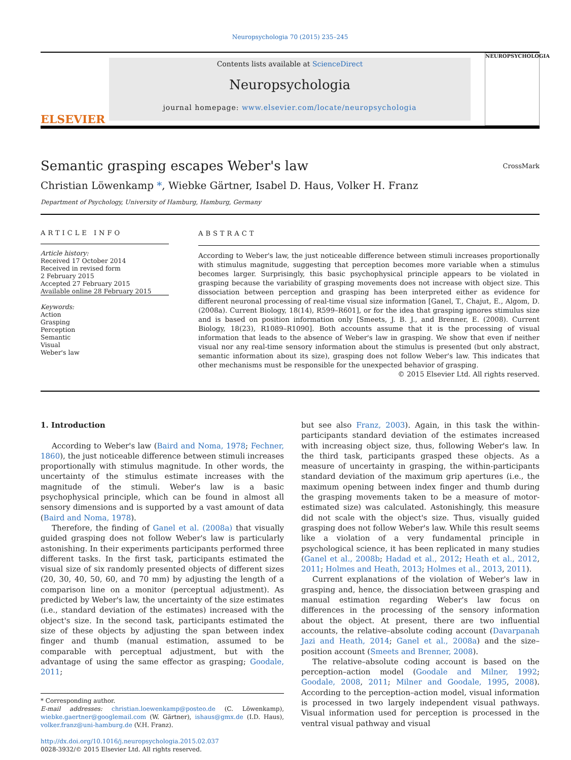Neuropsychologia 70 (2015) 235–245
ELSEVIER
Contents lists available at ScienceDirect
Neuropsychologia
journal homepage: www.elsevier.com/locate/neuropsychologia
NEUROPSYCHOLOGIA
Semantic grasping escapes Weber's law CrossMark
Christian Löwenkamp *, Wiebke Gärtner, Isabel D. Haus, Volker H. Franz
Department of Psychology, University of Hamburg, Hamburg, Germany
ARTICLE INFO
Article history:
Received 17 October 2014
Received in revised form
2 February 2015
Accepted 27 February 2015
Available online 28 February 2015
Keywords:
Action
Grasping
Perception
Semantic
Visual
Weber's law
ABSTRACT
According to Weber's law, the just noticeable difference between stimuli increases proportionally with stimulus magnitude, suggesting that perception becomes more variable when a stimulus becomes larger. Surprisingly, this basic psychophysical principle appears to be violated in grasping because the variability of grasping movements does not increase with object size. This dissociation between perception and grasping has been interpreted either as evidence for different neuronal processing of real-time visual size information [Ganel, T., Chajut, E., Algom, D. (2008a). Current Biology, 18(14), R599–R601], or for the idea that grasping ignores stimulus size and is based on position information only [Smeets, J. B. J., and Brenner, E. (2008). Current Biology, 18(23), R1089–R1090]. Both accounts assume that it is the processing of visual information that leads to the absence of Weber's law in grasping. We show that even if neither visual nor any real-time sensory information about the stimulus is presented (but only abstract, semantic information about its size), grasping does not follow Weber's law. This indicates that other mechanisms must be responsible for the unexpected behavior of grasping.
© 2015 Elsevier Ltd. All rights reserved.
1. Introduction
According to Weber's law (Baird and Noma, 1978; Fechner, 1860), the just noticeable difference between stimuli increases proportionally with stimulus magnitude. In other words, the uncertainty of the stimulus estimate increases with the magnitude of the stimuli. Weber's law is a basic psychophysical principle, which can be found in almost all sensory dimensions and is supported by a vast amount of data (Baird and Noma, 1978).
Therefore, the finding of Ganel et al. (2008a) that visually guided grasping does not follow Weber's law is particularly astonishing. In their experiments participants performed three different tasks. In the first task, participants estimated the visual size of six randomly presented objects of different sizes (20, 30, 40, 50, 60, and 70 mm) by adjusting the length of a comparison line on a monitor (perceptual adjustment). As predicted by Weber's law, the uncertainty of the size estimates (i.e., standard deviation of the estimates) increased with the object's size. In the second task, participants estimated the size of these objects by adjusting the span between index finger and thumb (manual estimation, assumed to be comparable with perceptual adjustment, but with the advantage of using the same effector as grasping; Goodale, 2011;
* Corresponding author.
E-mail addresses: christian.loewenkamp@posteo.de (C. Löwenkamp), wiebke.gaertner@googlemail.com (W. Gärtner), ishaus@gmx.de (I.D. Haus), volker.franz@uni-hamburg.de (V.H. Franz).
http://dx.doi.org/10.1016/j.neuropsychologia.2015.02.037
0028-3932/© 2015 Elsevier Ltd. All rights reserved.
but see also Franz, 2003). Again, in this task the within-participants standard deviation of the estimates increased with increasing object size, thus, following Weber's law. In the third task, participants grasped these objects. As a measure of uncertainty in grasping, the within-participants standard deviation of the maximum grip apertures (i.e., the maximum opening between index finger and thumb during the grasping movements taken to be a measure of motor-estimated size) was calculated. Astonishingly, this measure did not scale with the object's size. Thus, visually guided grasping does not follow Weber's law. While this result seems like a violation of a very fundamental principle in psychological science, it has been replicated in many studies (Ganel et al., 2008b; Hadad et al., 2012; Heath et al., 2012, 2011; Holmes and Heath, 2013; Holmes et al., 2013, 2011).
Current explanations of the violation of Weber's law in grasping and, hence, the dissociation between grasping and manual estimation regarding Weber's law focus on differences in the processing of the sensory information about the object. At present, there are two influential accounts, the relative–absolute coding account (Davarpanah Jazi and Heath, 2014; Ganel et al., 2008a) and the size–position account (Smeets and Brenner, 2008).
The relative–absolute coding account is based on the perception–action model (Goodale and Milner, 1992; Goodale, 2008, 2011; Milner and Goodale, 1995, 2008). According to the perception–action model, visual information is processed in two largely independent visual pathways. Visual information used for perception is processed in the ventral visual pathway and visual